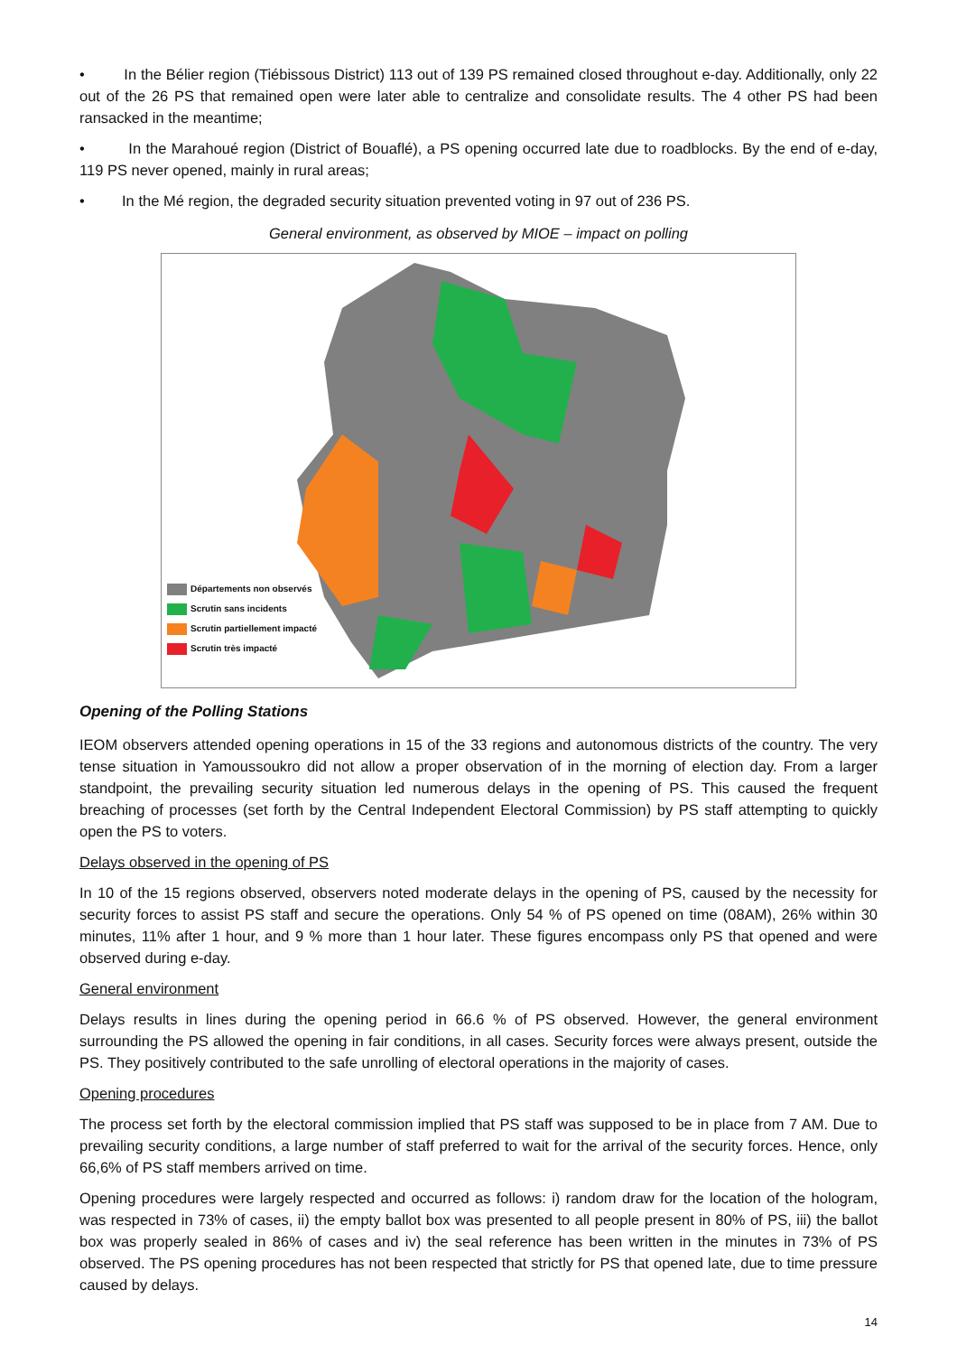• In the Bélier region (Tiébissous District) 113 out of 139 PS remained closed throughout e-day. Additionally, only 22 out of the 26 PS that remained open were later able to centralize and consolidate results. The 4 other PS had been ransacked in the meantime;
• In the Marahoué region (District of Bouaflé), a PS opening occurred late due to roadblocks. By the end of e-day, 119 PS never opened, mainly in rural areas;
• In the Mé region, the degraded security situation prevented voting in 97 out of 236 PS.
General environment, as observed by MIOE – impact on polling
Départements non observés
Scrutin sans incidents
Scrutin partiellement impacté
Scrutin très impacté
Opening of the Polling Stations
IEOM observers attended opening operations in 15 of the 33 regions and autonomous districts of the country. The very tense situation in Yamoussoukro did not allow a proper observation of in the morning of election day. From a larger standpoint, the prevailing security situation led numerous delays in the opening of PS. This caused the frequent breaching of processes (set forth by the Central Independent Electoral Commission) by PS staff attempting to quickly open the PS to voters.
Delays observed in the opening of PS
In 10 of the 15 regions observed, observers noted moderate delays in the opening of PS, caused by the necessity for security forces to assist PS staff and secure the operations. Only 54 % of PS opened on time (08AM), 26% within 30 minutes, 11% after 1 hour, and 9 % more than 1 hour later. These figures encompass only PS that opened and were observed during e-day.
General environment
Delays results in lines during the opening period in 66.6 % of PS observed. However, the general environment surrounding the PS allowed the opening in fair conditions, in all cases. Security forces were always present, outside the PS. They positively contributed to the safe unrolling of electoral operations in the majority of cases.
Opening procedures
The process set forth by the electoral commission implied that PS staff was supposed to be in place from 7 AM. Due to prevailing security conditions, a large number of staff preferred to wait for the arrival of the security forces. Hence, only 66,6% of PS staff members arrived on time.
Opening procedures were largely respected and occurred as follows: i) random draw for the location of the hologram, was respected in 73% of cases, ii) the empty ballot box was presented to all people present in 80% of PS, iii) the ballot box was properly sealed in 86% of cases and iv) the seal reference has been written in the minutes in 73% of PS observed. The PS opening procedures has not been respected that strictly for PS that opened late, due to time pressure caused by delays.
14